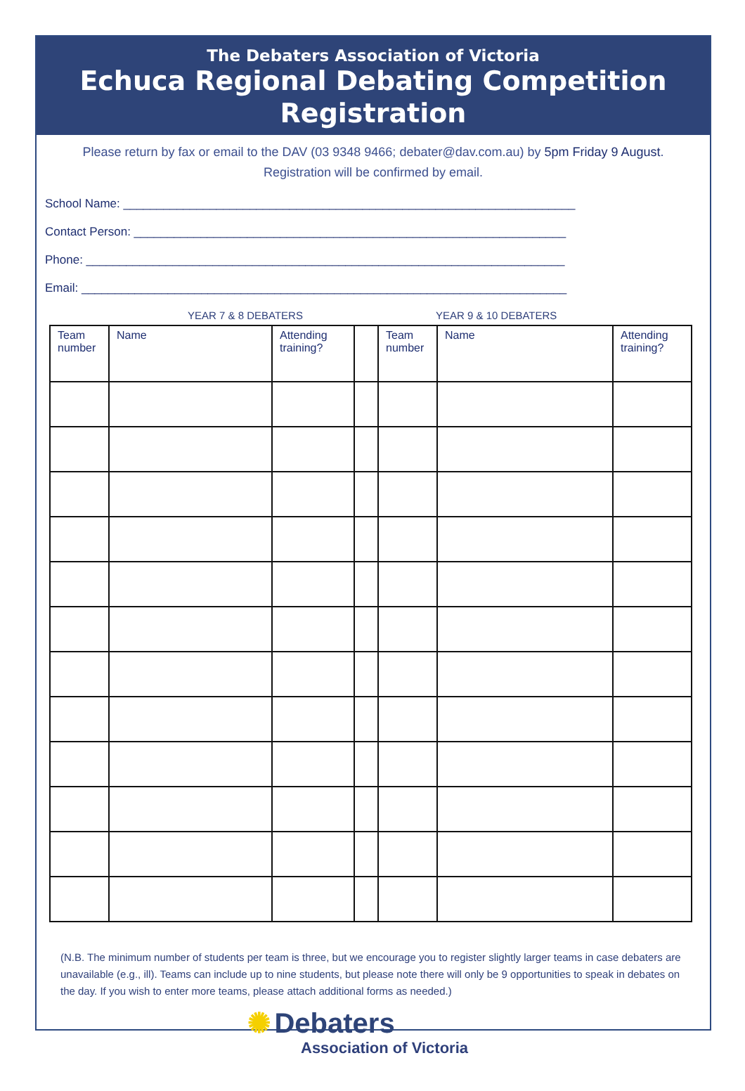The Debaters Association of Victoria
Echuca Regional Debating Competition
Registration
Please return by fax or email to the DAV (03 9348 9466; debater@dav.com.au) by 5pm Friday 9 August. Registration will be confirmed by email.
School Name: ____________________________________________________________________
Contact Person: _________________________________________________________________
Phone: ________________________________________________________________________
Email: _________________________________________________________________________
YEAR 7 & 8 DEBATERS YEAR 9 & 10 DEBATERS
| Team number | Name | Attending training? | | Team number | Name | Attending training? |
(N.B. The minimum number of students per team is three, but we encourage you to register slightly larger teams in case debaters are unavailable (e.g., ill). Teams can include up to nine students, but please note there will only be 9 opportunities to speak in debates on the day. If you wish to enter more teams, please attach additional forms as needed.)
✺ Debaters
Association of Victoria